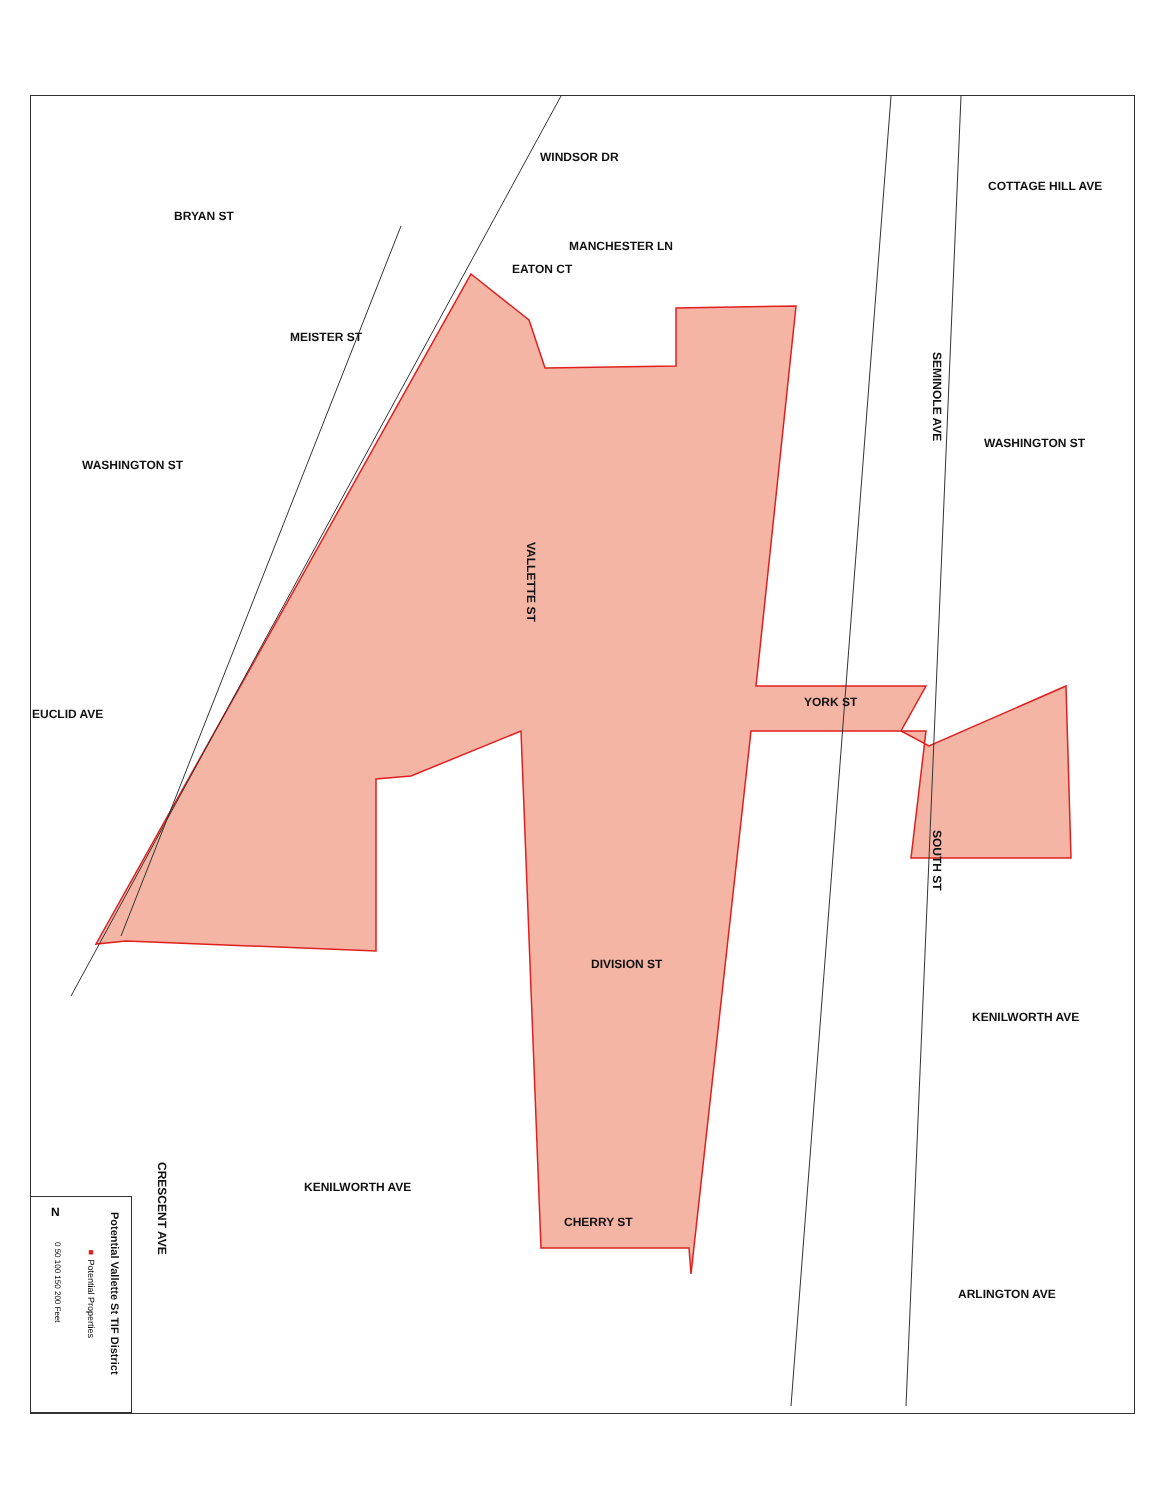COTTAGE HILL AVE
BRYAN ST
WINDSOR DR
MANCHESTER LN
EATON CT
MEISTER ST
SEMINOLE AVE
WASHINGTON ST
WASHINGTON ST
VALLETTE ST
YORK ST
EUCLID AVE
SOUTH ST
DIVISION ST
KENILWORTH AVE
KENILWORTH AVE
CRESCENT AVE
CHERRY ST
ARLINGTON AVE
Potential Vallette St TIF District
■ Potential Properties
0 50 100 150 200 Feet
N